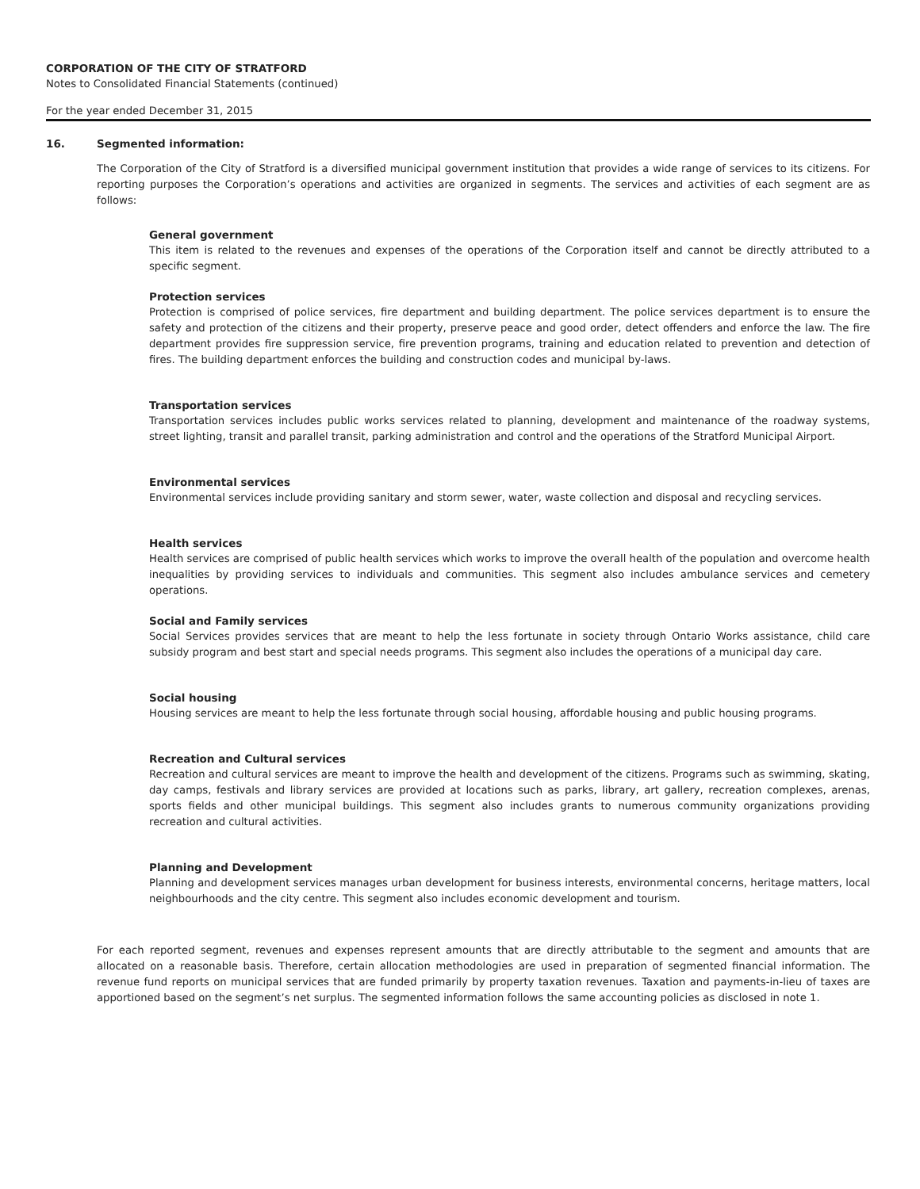CORPORATION OF THE CITY OF STRATFORD
Notes to Consolidated Financial Statements (continued)
For the year ended December 31, 2015
16. Segmented information:
The Corporation of the City of Stratford is a diversified municipal government institution that provides a wide range of services to its citizens. For reporting purposes the Corporation’s operations and activities are organized in segments. The services and activities of each segment are as follows:
General government
This item is related to the revenues and expenses of the operations of the Corporation itself and cannot be directly attributed to a specific segment.
Protection services
Protection is comprised of police services, fire department and building department. The police services department is to ensure the safety and protection of the citizens and their property, preserve peace and good order, detect offenders and enforce the law. The fire department provides fire suppression service, fire prevention programs, training and education related to prevention and detection of fires. The building department enforces the building and construction codes and municipal by-laws.
Transportation services
Transportation services includes public works services related to planning, development and maintenance of the roadway systems, street lighting, transit and parallel transit, parking administration and control and the operations of the Stratford Municipal Airport.
Environmental services
Environmental services include providing sanitary and storm sewer, water, waste collection and disposal and recycling services.
Health services
Health services are comprised of public health services which works to improve the overall health of the population and overcome health inequalities by providing services to individuals and communities. This segment also includes ambulance services and cemetery operations.
Social and Family services
Social Services provides services that are meant to help the less fortunate in society through Ontario Works assistance, child care subsidy program and best start and special needs programs. This segment also includes the operations of a municipal day care.
Social housing
Housing services are meant to help the less fortunate through social housing, affordable housing and public housing programs.
Recreation and Cultural services
Recreation and cultural services are meant to improve the health and development of the citizens. Programs such as swimming, skating, day camps, festivals and library services are provided at locations such as parks, library, art gallery, recreation complexes, arenas, sports fields and other municipal buildings. This segment also includes grants to numerous community organizations providing recreation and cultural activities.
Planning and Development
Planning and development services manages urban development for business interests, environmental concerns, heritage matters, local neighbourhoods and the city centre. This segment also includes economic development and tourism.
For each reported segment, revenues and expenses represent amounts that are directly attributable to the segment and amounts that are allocated on a reasonable basis. Therefore, certain allocation methodologies are used in preparation of segmented financial information. The revenue fund reports on municipal services that are funded primarily by property taxation revenues. Taxation and payments-in-lieu of taxes are apportioned based on the segment’s net surplus. The segmented information follows the same accounting policies as disclosed in note 1.